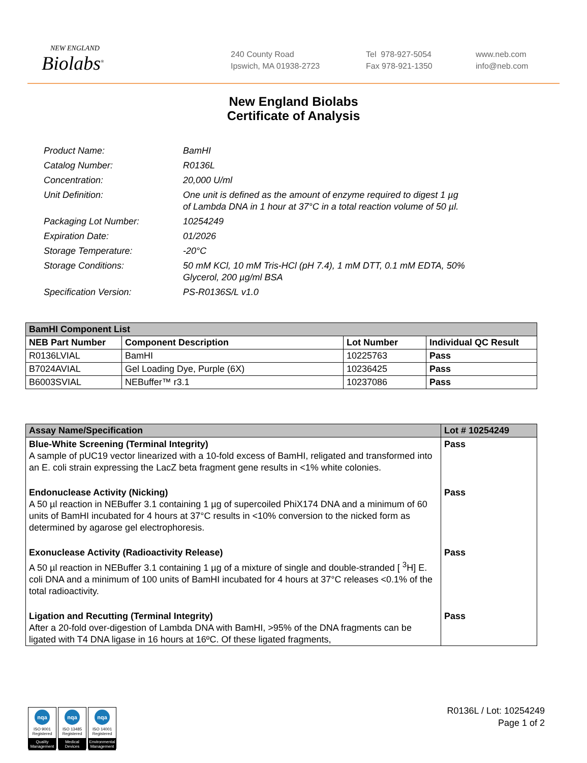NEW ENGLAND
Biolabs<sup>®</sup>
240 County Road
Ipswich, MA 01938-2723
Tel 978-927-5054
Fax 978-921-1350
www.neb.com
info@neb.com
New England Biolabs
Certificate of Analysis
| Product Name: | BamHI |
| Catalog Number: | R0136L |
| Concentration: | 20,000 U/ml |
| Unit Definition: | One unit is defined as the amount of enzyme required to digest 1 µg of Lambda DNA in 1 hour at 37°C in a total reaction volume of 50 µl. |
| Packaging Lot Number: | 10254249 |
| Expiration Date: | 01/2026 |
| Storage Temperature: | -20°C |
| Storage Conditions: | 50 mM KCl, 10 mM Tris-HCl (pH 7.4), 1 mM DTT, 0.1 mM EDTA, 50% Glycerol, 200 µg/ml BSA |
| Specification Version: | PS-R0136S/L v1.0 |
| BamHI Component List | | | |
| --- | --- | --- | --- |
| NEB Part Number | Component Description | Lot Number | Individual QC Result |
| R0136LVIAL | BamHI | 10225763 | Pass |
| B7024AVIAL | Gel Loading Dye, Purple (6X) | 10236425 | Pass |
| B6003SVIAL | NEBuffer™ r3.1 | 10237086 | Pass |
| Assay Name/Specification | Lot # 10254249 |
| --- | --- |
| Blue-White Screening (Terminal Integrity) A sample of pUC19 vector linearized with a 10-fold excess of BamHI, religated and transformed into an E. coli strain expressing the LacZ beta fragment gene results in <1% white colonies. | Pass |
| Endonuclease Activity (Nicking) A 50 µl reaction in NEBuffer 3.1 containing 1 µg of supercoiled PhiX174 DNA and a minimum of 60 units of BamHI incubated for 4 hours at 37°C results in <10% conversion to the nicked form as determined by agarose gel electrophoresis. | Pass |
| Exonuclease Activity (Radioactivity Release) A 50 µl reaction in NEBuffer 3.1 containing 1 µg of a mixture of single and double-stranded [ <sup>3</sup>H] E. coli DNA and a minimum of 100 units of BamHI incubated for 4 hours at 37°C releases <0.1% of the total radioactivity. | Pass |
| Ligation and Recutting (Terminal Integrity) After a 20-fold over-digestion of Lambda DNA with BamHI, >95% of the DNA fragments can be ligated with T4 DNA ligase in 16 hours at 16ºC. Of these ligated fragments, | Pass |
nqa
ISO 9001
Registered
Quality Management
nqa
ISO 13485
Registered
Medical Devices
nqa
ISO 14001
Registered
Environmental Management
R0136L / Lot: 10254249
Page 1 of 2